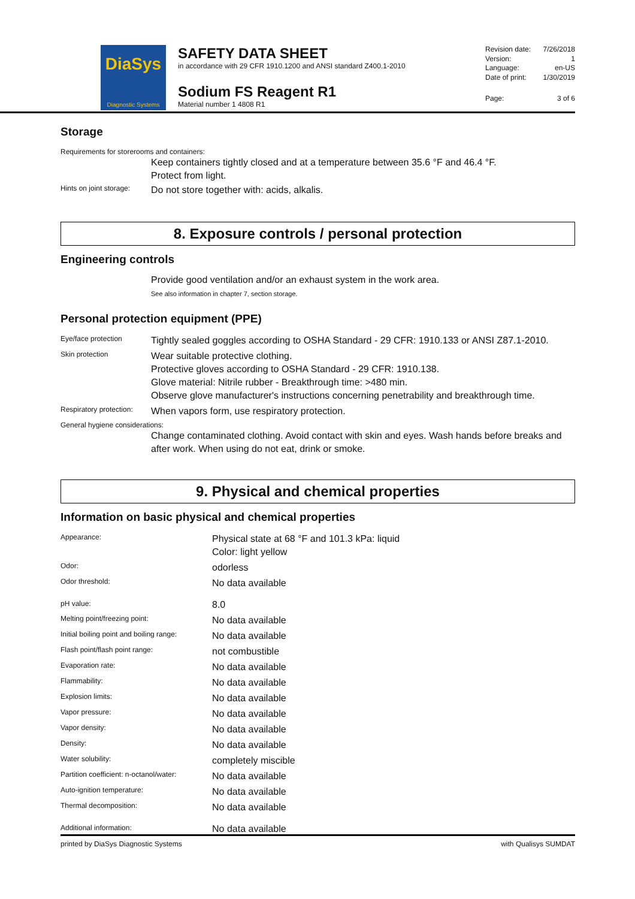DiaSys
Diagnostic Systems
SAFETY DATA SHEET
in accordance with 29 CFR 1910.1200 and ANSI standard Z400.1-2010
Sodium FS Reagent R1
Material number 1 4808 R1
| Revision date: | 7/26/2018 |
| Version: | 1 |
| Language: | en-US |
| Date of print: | 1/30/2019 |
| Page: | 3 of 6 |
Storage
Requirements for storerooms and containers:
Keep containers tightly closed and at a temperature between 35.6 °F and 46.4 °F.
Protect from light.
| Hints on joint storage: | Do not store together with: acids, alkalis. |
8. Exposure controls / personal protection
Engineering controls
Provide good ventilation and/or an exhaust system in the work area.
See also information in chapter 7, section storage.
Personal protection equipment (PPE)
| Eye/face protection | Tightly sealed goggles according to OSHA Standard - 29 CFR: 1910.133 or ANSI Z87.1-2010. |
| Skin protection | Wear suitable protective clothing. Protective gloves according to OSHA Standard - 29 CFR: 1910.138. Glove material: Nitrile rubber - Breakthrough time: >480 min. Observe glove manufacturer's instructions concerning penetrability and breakthrough time. |
| Respiratory protection: | When vapors form, use respiratory protection. |
General hygiene considerations:
Change contaminated clothing. Avoid contact with skin and eyes. Wash hands before breaks and after work. When using do not eat, drink or smoke.
9. Physical and chemical properties
Information on basic physical and chemical properties
| Appearance: | Physical state at 68 °F and 101.3 kPa: liquid Color: light yellow |
| Odor: | odorless |
| Odor threshold: | No data available |
| pH value: | 8.0 |
| Melting point/freezing point: | No data available |
| Initial boiling point and boiling range: | No data available |
| Flash point/flash point range: | not combustible |
| Evaporation rate: | No data available |
| Flammability: | No data available |
| Explosion limits: | No data available |
| Vapor pressure: | No data available |
| Vapor density: | No data available |
| Density: | No data available |
| Water solubility: | completely miscible |
| Partition coefficient: n-octanol/water: | No data available |
| Auto-ignition temperature: | No data available |
| Thermal decomposition: | No data available |
| Additional information: | No data available |
printed by DiaSys Diagnostic Systems with Qualisys SUMDAT